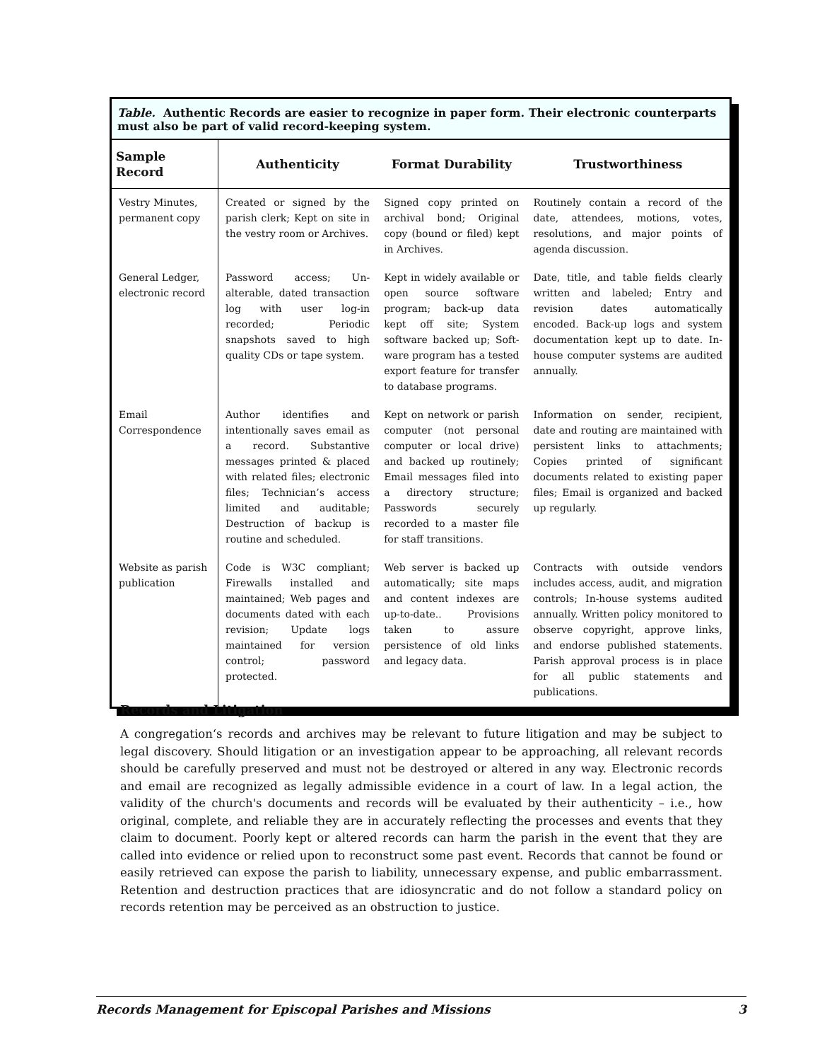Table. Authentic Records are easier to recognize in paper form. Their electronic counterparts must also be part of valid record-keeping system.
| Sample Record | Authenticity | Format Durability | Trustworthiness |
| --- | --- | --- | --- |
| Vestry Minutes, permanent copy | Created or signed by the parish clerk; Kept on site in the vestry room or Archives. | Signed copy printed on archival bond; Original copy (bound or filed) kept in Archives. | Routinely contain a record of the date, attendees, motions, votes, resolutions, and major points of agenda discussion. |
| General Ledger, electronic record | Password access; Un-alterable, dated transaction log with user log-in recorded; Periodic snapshots saved to high quality CDs or tape system. | Kept in widely available or open source software program; back-up data kept off site; System software backed up; Soft-ware program has a tested export feature for transfer to database programs. | Date, title, and table fields clearly written and labeled; Entry and revision dates automatically encoded. Back-up logs and system documentation kept up to date. In-house computer systems are audited annually. |
| Email Correspondence | Author identifies and intentionally saves email as a record. Substantive messages printed & placed with related files; electronic files; Technician’s access limited and auditable; Destruction of backup is routine and scheduled. | Kept on network or parish computer (not personal computer or local drive) and backed up routinely; Email messages filed into a directory structure; Passwords securely recorded to a master file for staff transitions. | Information on sender, recipient, date and routing are maintained with persistent links to attachments; Copies printed of significant documents related to existing paper files; Email is organized and backed up regularly. |
| Website as parish publication | Code is W3C compliant; Firewalls installed and maintained; Web pages and documents dated with each revision; Update logs maintained for version control; password protected. | Web server is backed up automatically; site maps and content indexes are up-to-date.. Provisions taken to assure persistence of old links and legacy data. | Contracts with outside vendors includes access, audit, and migration controls; In-house systems audited annually. Written policy monitored to observe copyright, approve links, and endorse published statements. Parish approval process is in place for all public statements and publications. |
Records and Litigation
A congregation‘s records and archives may be relevant to future litigation and may be subject to legal discovery. Should litigation or an investigation appear to be approaching, all relevant records should be carefully preserved and must not be destroyed or altered in any way. Electronic records and email are recognized as legally admissible evidence in a court of law. In a legal action, the validity of the church's documents and records will be evaluated by their authenticity – i.e., how original, complete, and reliable they are in accurately reflecting the processes and events that they claim to document. Poorly kept or altered records can harm the parish in the event that they are called into evidence or relied upon to reconstruct some past event. Records that cannot be found or easily retrieved can expose the parish to liability, unnecessary expense, and public embarrassment. Retention and destruction practices that are idiosyncratic and do not follow a standard policy on records retention may be perceived as an obstruction to justice.
Records Management for Episcopal Parishes and Missions 3